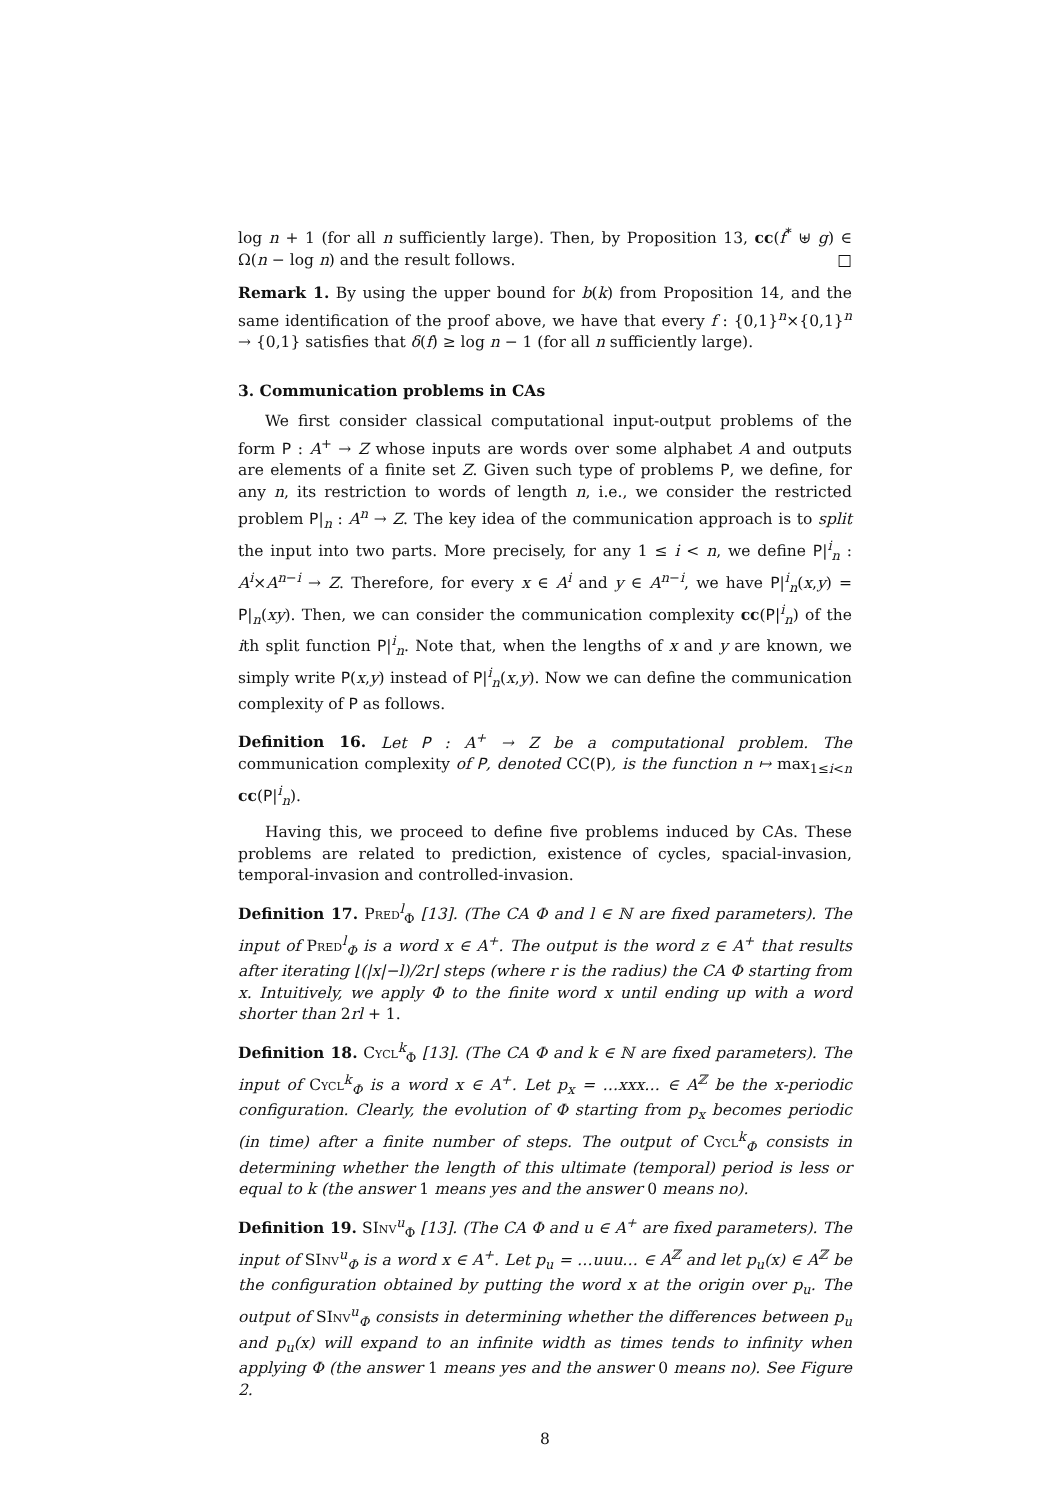log n + 1 (for all n sufficiently large). Then, by Proposition 13, cc(f<sup>*</sup> ⊎ g) ∈ Ω(n − log n) and the result follows. □
Remark 1. By using the upper bound for b(k) from Proposition 14, and the same identification of the proof above, we have that every f : {0,1}<sup>n</sup>×{0,1}<sup>n</sup> → {0,1} satisfies that δ(f) ≥ log n − 1 (for all n sufficiently large).
3. Communication problems in CAs
We first consider classical computational input-output problems of the form P : A<sup>+</sup> → Z whose inputs are words over some alphabet A and outputs are elements of a finite set Z. Given such type of problems P, we define, for any n, its restriction to words of length n, i.e., we consider the restricted problem P|<sub>n</sub> : A<sup>n</sup> → Z. The key idea of the communication approach is to split the input into two parts. More precisely, for any 1 ≤ i < n, we define P|<sup>i</sup><sub>n</sub> : A<sup>i</sup>×A<sup>n−i</sup> → Z. Therefore, for every x ∈ A<sup>i</sup> and y ∈ A<sup>n−i</sup>, we have P|<sup>i</sup><sub>n</sub>(x,y) = P|<sub>n</sub>(xy). Then, we can consider the communication complexity cc(P|<sup>i</sup><sub>n</sub>) of the ith split function P|<sup>i</sup><sub>n</sub>. Note that, when the lengths of x and y are known, we simply write P(x,y) instead of P|<sup>i</sup><sub>n</sub>(x,y). Now we can define the communication complexity of P as follows.
Definition 16. Let P : A<sup>+</sup> → Z be a computational problem. The communication complexity of P, denoted CC(P), is the function n ↦ max<sub>1≤i<n</sub> cc(P|<sup>i</sup><sub>n</sub>).
Having this, we proceed to define five problems induced by CAs. These problems are related to prediction, existence of cycles, spacial-invasion, temporal-invasion and controlled-invasion.
Definition 17. Pred<sup>l</sup><sub>Φ</sub> [13]. (The CA Φ and l ∈ ℕ are fixed parameters). The input of Pred<sup>l</sup><sub>Φ</sub> is a word x ∈ A<sup>+</sup>. The output is the word z ∈ A<sup>+</sup> that results after iterating ⌊(|x|−l)/2r⌋ steps (where r is the radius) the CA Φ starting from x. Intuitively, we apply Φ to the finite word x until ending up with a word shorter than 2rl + 1.
Definition 18. Cycl<sup>k</sup><sub>Φ</sub> [13]. (The CA Φ and k ∈ ℕ are fixed parameters). The input of Cycl<sup>k</sup><sub>Φ</sub> is a word x ∈ A<sup>+</sup>. Let p<sub>x</sub> = …xxx… ∈ A<sup>ℤ</sup> be the x-periodic configuration. Clearly, the evolution of Φ starting from p<sub>x</sub> becomes periodic (in time) after a finite number of steps. The output of Cycl<sup>k</sup><sub>Φ</sub> consists in determining whether the length of this ultimate (temporal) period is less or equal to k (the answer 1 means yes and the answer 0 means no).
Definition 19. SInv<sup>u</sup><sub>Φ</sub> [13]. (The CA Φ and u ∈ A<sup>+</sup> are fixed parameters). The input of SInv<sup>u</sup><sub>Φ</sub> is a word x ∈ A<sup>+</sup>. Let p<sub>u</sub> = …uuu… ∈ A<sup>ℤ</sup> and let p<sub>u</sub>(x) ∈ A<sup>ℤ</sup> be the configuration obtained by putting the word x at the origin over p<sub>u</sub>. The output of SInv<sup>u</sup><sub>Φ</sub> consists in determining whether the differences between p<sub>u</sub> and p<sub>u</sub>(x) will expand to an infinite width as times tends to infinity when applying Φ (the answer 1 means yes and the answer 0 means no). See Figure 2.
8